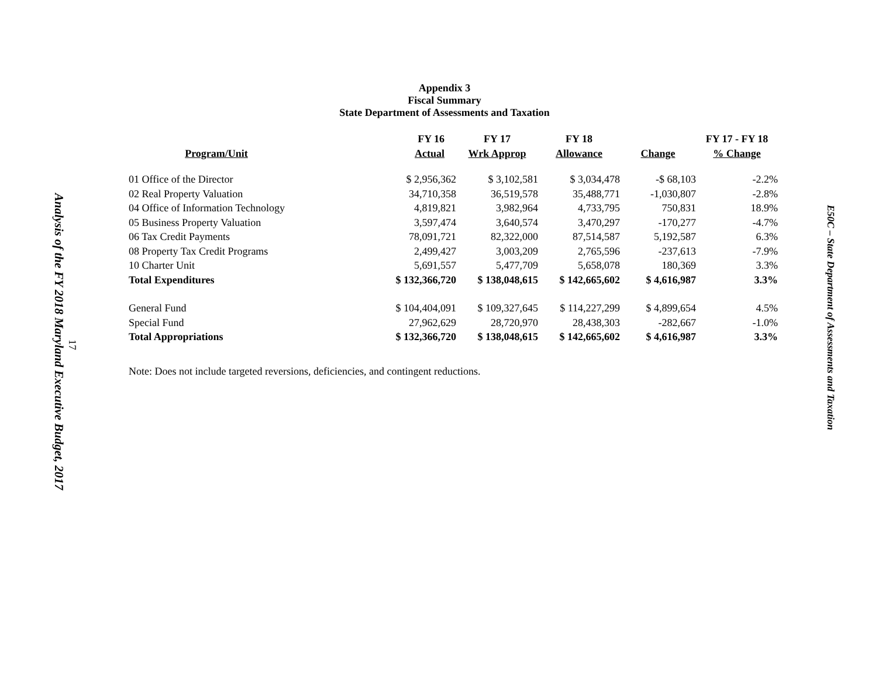Analysis of the FY 2018 Maryland Executive Budget, 2017
17
Appendix 3
Fiscal Summary
State Department of Assessments and Taxation
| Program/Unit | FY 16 Actual | FY 17 Wrk Approp | FY 18 Allowance | Change | FY 17 - FY 18 % Change |
| --- | --- | --- | --- | --- | --- |
| 01 Office of the Director | $ 2,956,362 | $ 3,102,581 | $ 3,034,478 | -$ 68,103 | -2.2% |
| 02 Real Property Valuation | 34,710,358 | 36,519,578 | 35,488,771 | -1,030,807 | -2.8% |
| 04 Office of Information Technology | 4,819,821 | 3,982,964 | 4,733,795 | 750,831 | 18.9% |
| 05 Business Property Valuation | 3,597,474 | 3,640,574 | 3,470,297 | -170,277 | -4.7% |
| 06 Tax Credit Payments | 78,091,721 | 82,322,000 | 87,514,587 | 5,192,587 | 6.3% |
| 08 Property Tax Credit Programs | 2,499,427 | 3,003,209 | 2,765,596 | -237,613 | -7.9% |
| 10 Charter Unit | 5,691,557 | 5,477,709 | 5,658,078 | 180,369 | 3.3% |
| Total Expenditures | $ 132,366,720 | $ 138,048,615 | $ 142,665,602 | $ 4,616,987 | 3.3% |
| General Fund | $ 104,404,091 | $ 109,327,645 | $ 114,227,299 | $ 4,899,654 | 4.5% |
| Special Fund | 27,962,629 | 28,720,970 | 28,438,303 | -282,667 | -1.0% |
| Total Appropriations | $ 132,366,720 | $ 138,048,615 | $ 142,665,602 | $ 4,616,987 | 3.3% |
Note: Does not include targeted reversions, deficiencies, and contingent reductions.
E50C – State Department of Assessments and Taxation